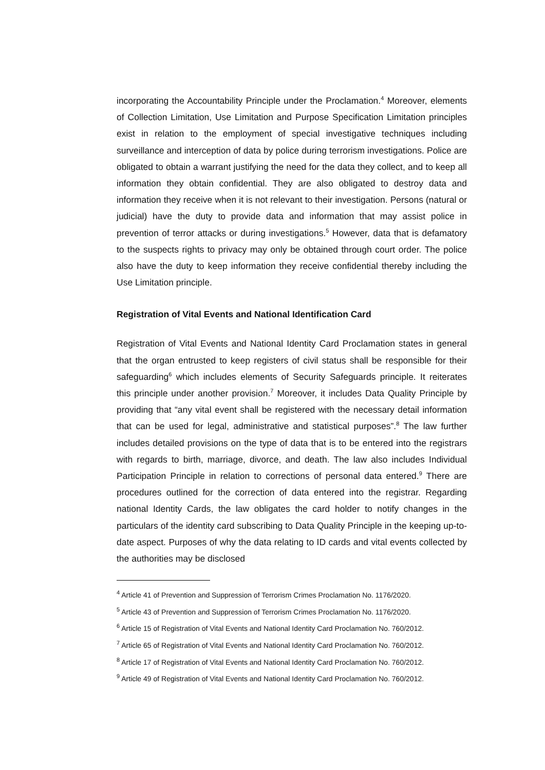incorporating the Accountability Principle under the Proclamation.<sup>4</sup> Moreover, elements of Collection Limitation, Use Limitation and Purpose Specification Limitation principles exist in relation to the employment of special investigative techniques including surveillance and interception of data by police during terrorism investigations. Police are obligated to obtain a warrant justifying the need for the data they collect, and to keep all information they obtain confidential. They are also obligated to destroy data and information they receive when it is not relevant to their investigation. Persons (natural or judicial) have the duty to provide data and information that may assist police in prevention of terror attacks or during investigations.<sup>5</sup> However, data that is defamatory to the suspects rights to privacy may only be obtained through court order. The police also have the duty to keep information they receive confidential thereby including the Use Limitation principle.
Registration of Vital Events and National Identification Card
Registration of Vital Events and National Identity Card Proclamation states in general that the organ entrusted to keep registers of civil status shall be responsible for their safeguarding<sup>6</sup> which includes elements of Security Safeguards principle. It reiterates this principle under another provision.<sup>7</sup> Moreover, it includes Data Quality Principle by providing that “any vital event shall be registered with the necessary detail information that can be used for legal, administrative and statistical purposes”.<sup>8</sup> The law further includes detailed provisions on the type of data that is to be entered into the registrars with regards to birth, marriage, divorce, and death. The law also includes Individual Participation Principle in relation to corrections of personal data entered.<sup>9</sup> There are procedures outlined for the correction of data entered into the registrar. Regarding national Identity Cards, the law obligates the card holder to notify changes in the particulars of the identity card subscribing to Data Quality Principle in the keeping up-to-date aspect. Purposes of why the data relating to ID cards and vital events collected by the authorities may be disclosed
<sup>4</sup> Article 41 of Prevention and Suppression of Terrorism Crimes Proclamation No. 1176/2020.
<sup>5</sup> Article 43 of Prevention and Suppression of Terrorism Crimes Proclamation No. 1176/2020.
<sup>6</sup> Article 15 of Registration of Vital Events and National Identity Card Proclamation No. 760/2012.
<sup>7</sup> Article 65 of Registration of Vital Events and National Identity Card Proclamation No. 760/2012.
<sup>8</sup> Article 17 of Registration of Vital Events and National Identity Card Proclamation No. 760/2012.
<sup>9</sup> Article 49 of Registration of Vital Events and National Identity Card Proclamation No. 760/2012.